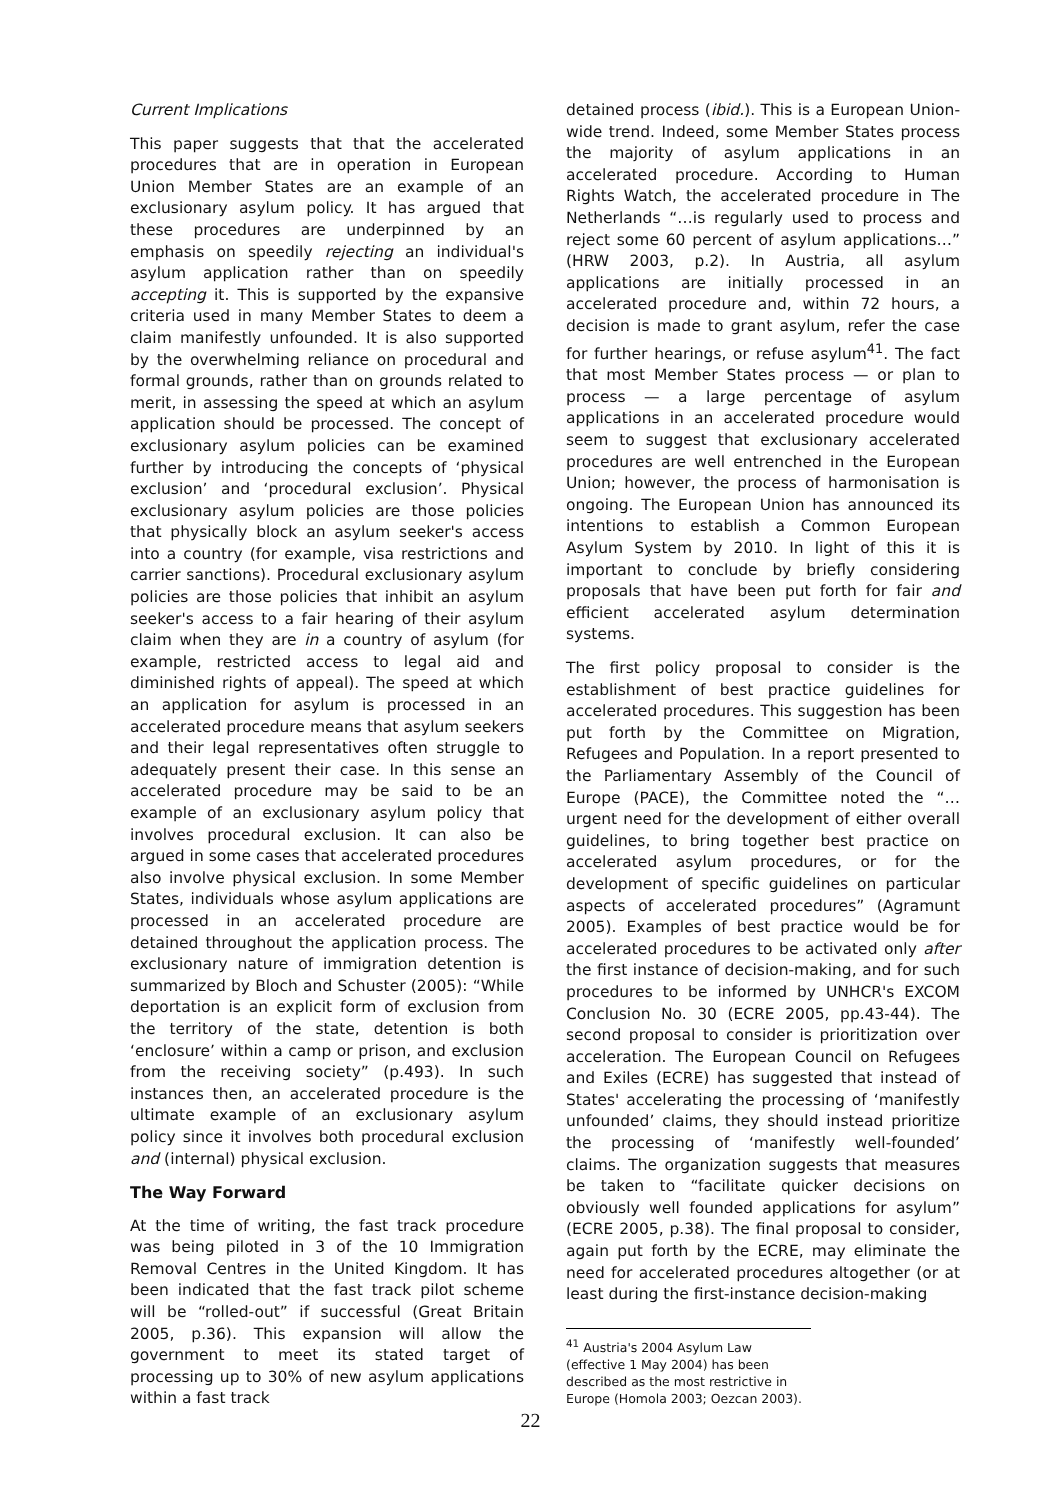Current Implications
This paper suggests that that the accelerated procedures that are in operation in European Union Member States are an example of an exclusionary asylum policy. It has argued that these procedures are underpinned by an emphasis on speedily rejecting an individual's asylum application rather than on speedily accepting it. This is supported by the expansive criteria used in many Member States to deem a claim manifestly unfounded. It is also supported by the overwhelming reliance on procedural and formal grounds, rather than on grounds related to merit, in assessing the speed at which an asylum application should be processed. The concept of exclusionary asylum policies can be examined further by introducing the concepts of ‘physical exclusion’ and ‘procedural exclusion’. Physical exclusionary asylum policies are those policies that physically block an asylum seeker's access into a country (for example, visa restrictions and carrier sanctions). Procedural exclusionary asylum policies are those policies that inhibit an asylum seeker's access to a fair hearing of their asylum claim when they are in a country of asylum (for example, restricted access to legal aid and diminished rights of appeal). The speed at which an application for asylum is processed in an accelerated procedure means that asylum seekers and their legal representatives often struggle to adequately present their case. In this sense an accelerated procedure may be said to be an example of an exclusionary asylum policy that involves procedural exclusion. It can also be argued in some cases that accelerated procedures also involve physical exclusion. In some Member States, individuals whose asylum applications are processed in an accelerated procedure are detained throughout the application process. The exclusionary nature of immigration detention is summarized by Bloch and Schuster (2005): “While deportation is an explicit form of exclusion from the territory of the state, detention is both ‘enclosure’ within a camp or prison, and exclusion from the receiving society” (p.493). In such instances then, an accelerated procedure is the ultimate example of an exclusionary asylum policy since it involves both procedural exclusion and (internal) physical exclusion.
The Way Forward
At the time of writing, the fast track procedure was being piloted in 3 of the 10 Immigration Removal Centres in the United Kingdom. It has been indicated that the fast track pilot scheme will be “rolled-out” if successful (Great Britain 2005, p.36). This expansion will allow the government to meet its stated target of processing up to 30% of new asylum applications within a fast track
detained process (ibid.). This is a European Union-wide trend. Indeed, some Member States process the majority of asylum applications in an accelerated procedure. According to Human Rights Watch, the accelerated procedure in The Netherlands “…is regularly used to process and reject some 60 percent of asylum applications…” (HRW 2003, p.2). In Austria, all asylum applications are initially processed in an accelerated procedure and, within 72 hours, a decision is made to grant asylum, refer the case for further hearings, or refuse asylum<sup>41</sup>. The fact that most Member States process — or plan to process — a large percentage of asylum applications in an accelerated procedure would seem to suggest that exclusionary accelerated procedures are well entrenched in the European Union; however, the process of harmonisation is ongoing. The European Union has announced its intentions to establish a Common European Asylum System by 2010. In light of this it is important to conclude by briefly considering proposals that have been put forth for fair and efficient accelerated asylum determination systems.
The first policy proposal to consider is the establishment of best practice guidelines for accelerated procedures. This suggestion has been put forth by the Committee on Migration, Refugees and Population. In a report presented to the Parliamentary Assembly of the Council of Europe (PACE), the Committee noted the “…urgent need for the development of either overall guidelines, to bring together best practice on accelerated asylum procedures, or for the development of specific guidelines on particular aspects of accelerated procedures” (Agramunt 2005). Examples of best practice would be for accelerated procedures to be activated only after the first instance of decision-making, and for such procedures to be informed by UNHCR's EXCOM Conclusion No. 30 (ECRE 2005, pp.43-44). The second proposal to consider is prioritization over acceleration. The European Council on Refugees and Exiles (ECRE) has suggested that instead of States' accelerating the processing of ‘manifestly unfounded’ claims, they should instead prioritize the processing of ‘manifestly well-founded’ claims. The organization suggests that measures be taken to “facilitate quicker decisions on obviously well founded applications for asylum” (ECRE 2005, p.38). The final proposal to consider, again put forth by the ECRE, may eliminate the need for accelerated procedures altogether (or at least during the first-instance decision-making
<sup>41</sup> Austria's 2004 Asylum Law (effective 1 May 2004) has been described as the most restrictive in Europe (Homola 2003; Oezcan 2003).
22